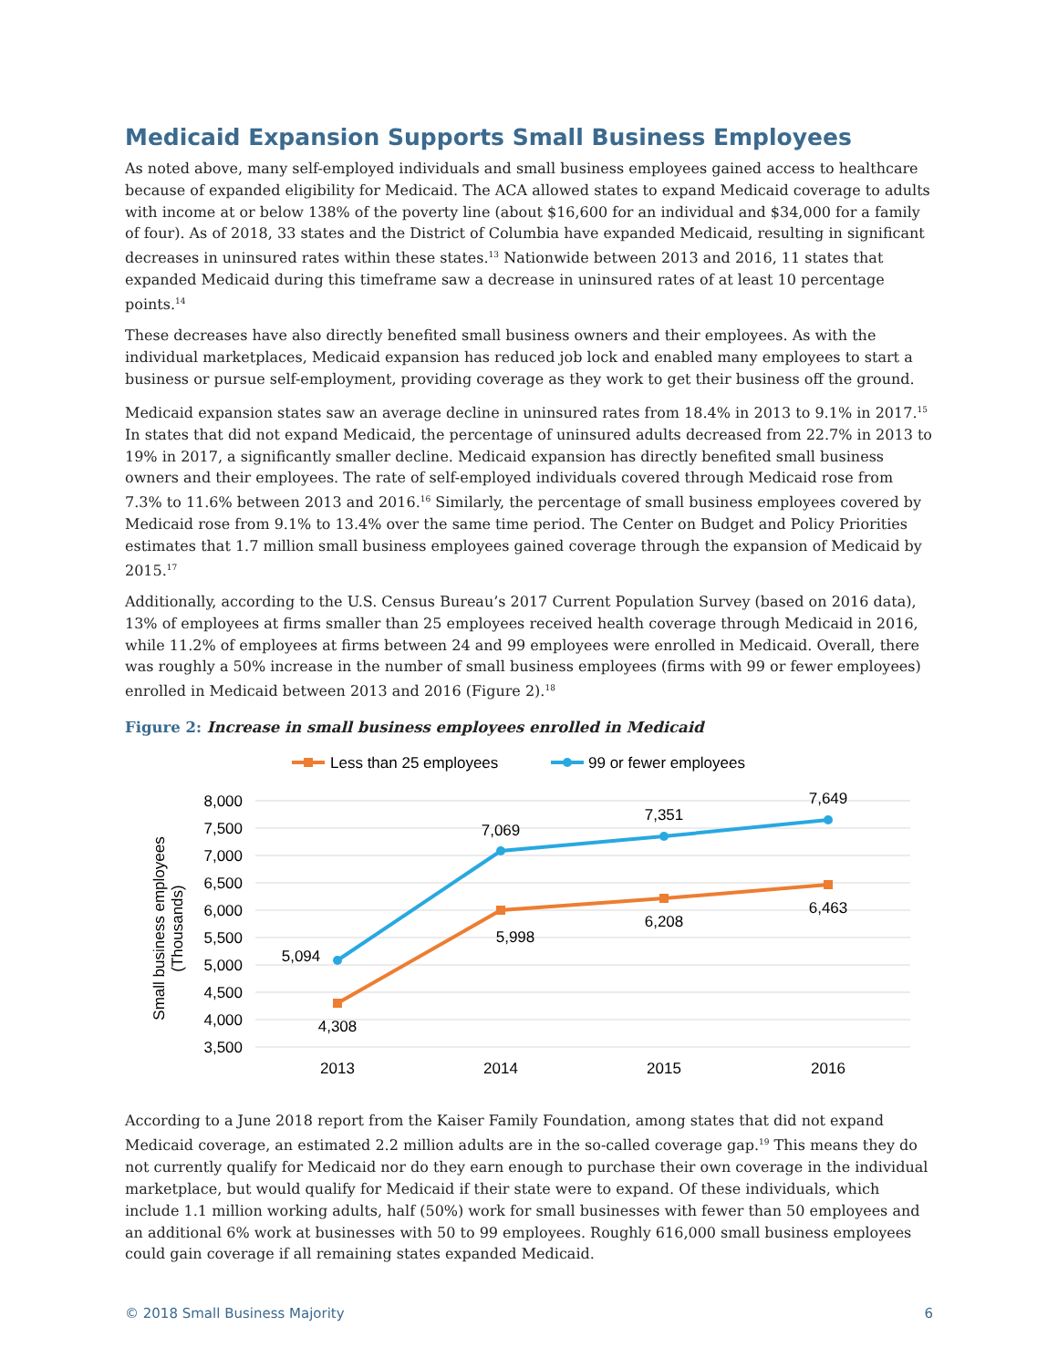Medicaid Expansion Supports Small Business Employees
As noted above, many self-employed individuals and small business employees gained access to healthcare because of expanded eligibility for Medicaid. The ACA allowed states to expand Medicaid coverage to adults with income at or below 138% of the poverty line (about $16,600 for an individual and $34,000 for a family of four). As of 2018, 33 states and the District of Columbia have expanded Medicaid, resulting in significant decreases in uninsured rates within these states.<sup>13</sup> Nationwide between 2013 and 2016, 11 states that expanded Medicaid during this timeframe saw a decrease in uninsured rates of at least 10 percentage points.<sup>14</sup>
These decreases have also directly benefited small business owners and their employees. As with the individual marketplaces, Medicaid expansion has reduced job lock and enabled many employees to start a business or pursue self-employment, providing coverage as they work to get their business off the ground.
Medicaid expansion states saw an average decline in uninsured rates from 18.4% in 2013 to 9.1% in 2017.<sup>15</sup> In states that did not expand Medicaid, the percentage of uninsured adults decreased from 22.7% in 2013 to 19% in 2017, a significantly smaller decline. Medicaid expansion has directly benefited small business owners and their employees. The rate of self-employed individuals covered through Medicaid rose from 7.3% to 11.6% between 2013 and 2016.<sup>16</sup> Similarly, the percentage of small business employees covered by Medicaid rose from 9.1% to 13.4% over the same time period. The Center on Budget and Policy Priorities estimates that 1.7 million small business employees gained coverage through the expansion of Medicaid by 2015.<sup>17</sup>
Additionally, according to the U.S. Census Bureau’s 2017 Current Population Survey (based on 2016 data), 13% of employees at firms smaller than 25 employees received health coverage through Medicaid in 2016, while 11.2% of employees at firms between 24 and 99 employees were enrolled in Medicaid. Overall, there was roughly a 50% increase in the number of small business employees (firms with 99 or fewer employees) enrolled in Medicaid between 2013 and 2016 (Figure 2).<sup>18</sup>
Figure 2: Increase in small business employees enrolled in Medicaid
Less than 25 employees
99 or fewer employees
8,000
7,500
7,000
6,500
6,000
5,500
5,000
4,500
4,000
3,500
Small business employees
(Thousands)
5,094
7,069
7,351
7,649
4,308
5,998
6,208
6,463
2013
2014
2015
2016
According to a June 2018 report from the Kaiser Family Foundation, among states that did not expand Medicaid coverage, an estimated 2.2 million adults are in the so-called coverage gap.<sup>19</sup> This means they do not currently qualify for Medicaid nor do they earn enough to purchase their own coverage in the individual marketplace, but would qualify for Medicaid if their state were to expand. Of these individuals, which include 1.1 million working adults, half (50%) work for small businesses with fewer than 50 employees and an additional 6% work at businesses with 50 to 99 employees. Roughly 616,000 small business employees could gain coverage if all remaining states expanded Medicaid.
© 2018 Small Business Majority 6